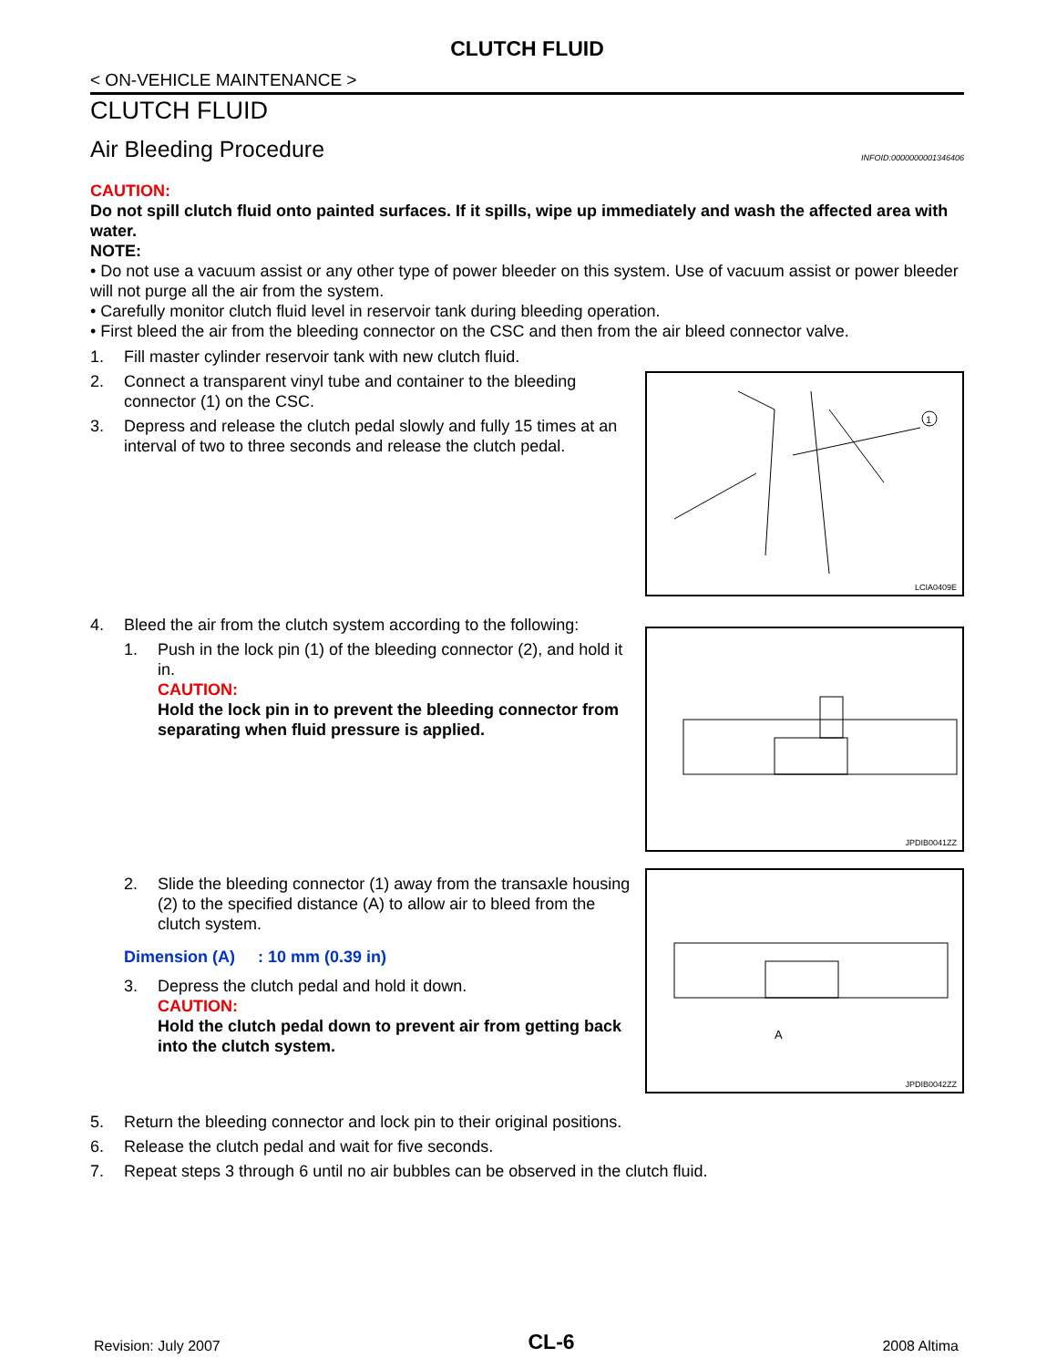CLUTCH FLUID
< ON-VEHICLE MAINTENANCE >
CLUTCH FLUID
Air Bleeding Procedure INFOID:0000000001346406
CAUTION:
Do not spill clutch fluid onto painted surfaces. If it spills, wipe up immediately and wash the affected area with water.
NOTE:
• Do not use a vacuum assist or any other type of power bleeder on this system. Use of vacuum assist or power bleeder will not purge all the air from the system.
• Carefully monitor clutch fluid level in reservoir tank during bleeding operation.
• First bleed the air from the bleeding connector on the CSC and then from the air bleed connector valve.
1. Fill master cylinder reservoir tank with new clutch fluid.
2. Connect a transparent vinyl tube and container to the bleeding connector (1) on the CSC.
3. Depress and release the clutch pedal slowly and fully 15 times at an interval of two to three seconds and release the clutch pedal.
1
LCIA0409E
4. Bleed the air from the clutch system according to the following:
1. Push in the lock pin (1) of the bleeding connector (2), and hold it in.
CAUTION:
Hold the lock pin in to prevent the bleeding connector from separating when fluid pressure is applied.
JPDIB0041ZZ
2. Slide the bleeding connector (1) away from the transaxle housing (2) to the specified distance (A) to allow air to bleed from the clutch system.
Dimension (A) : 10 mm (0.39 in)
3. Depress the clutch pedal and hold it down.
CAUTION:
Hold the clutch pedal down to prevent air from getting back into the clutch system.
A
JPDIB0042ZZ
5. Return the bleeding connector and lock pin to their original positions.
6. Release the clutch pedal and wait for five seconds.
7. Repeat steps 3 through 6 until no air bubbles can be observed in the clutch fluid.
Revision: July 2007 CL-6 2008 Altima